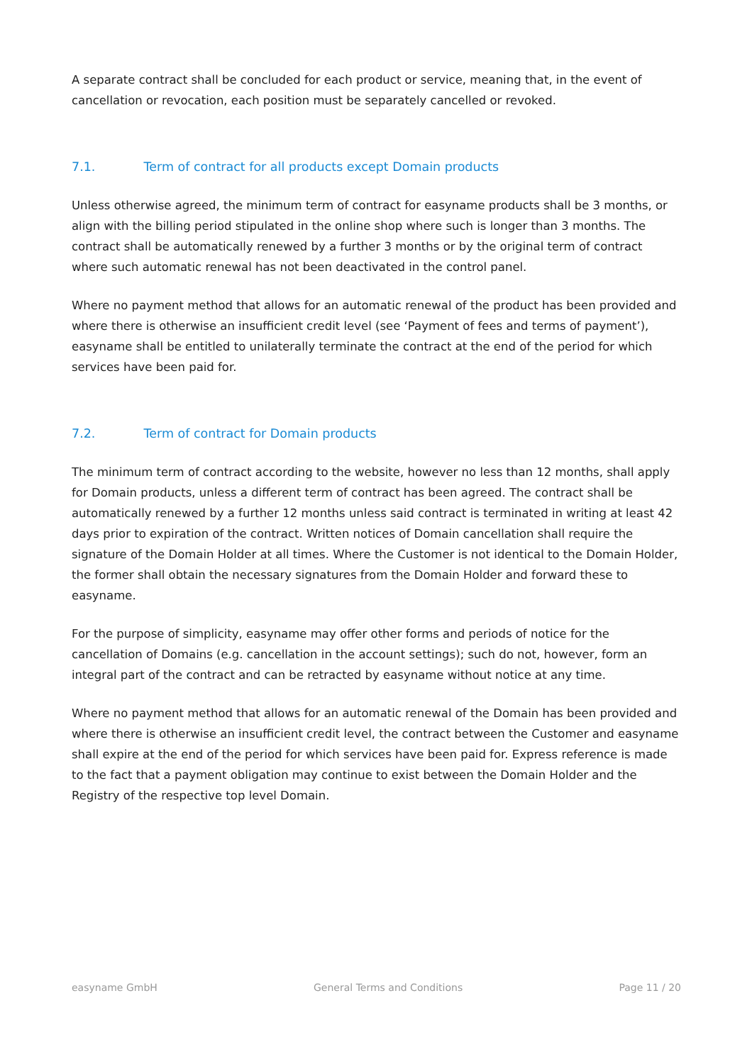A separate contract shall be concluded for each product or service, meaning that, in the event of cancellation or revocation, each position must be separately cancelled or revoked.
7.1. Term of contract for all products except Domain products
Unless otherwise agreed, the minimum term of contract for easyname products shall be 3 months, or align with the billing period stipulated in the online shop where such is longer than 3 months. The contract shall be automatically renewed by a further 3 months or by the original term of contract where such automatic renewal has not been deactivated in the control panel.
Where no payment method that allows for an automatic renewal of the product has been provided and where there is otherwise an insufficient credit level (see ‘Payment of fees and terms of payment’), easyname shall be entitled to unilaterally terminate the contract at the end of the period for which services have been paid for.
7.2. Term of contract for Domain products
The minimum term of contract according to the website, however no less than 12 months, shall apply for Domain products, unless a different term of contract has been agreed. The contract shall be automatically renewed by a further 12 months unless said contract is terminated in writing at least 42 days prior to expiration of the contract. Written notices of Domain cancellation shall require the signature of the Domain Holder at all times. Where the Customer is not identical to the Domain Holder, the former shall obtain the necessary signatures from the Domain Holder and forward these to easyname.
For the purpose of simplicity, easyname may offer other forms and periods of notice for the cancellation of Domains (e.g. cancellation in the account settings); such do not, however, form an integral part of the contract and can be retracted by easyname without notice at any time.
Where no payment method that allows for an automatic renewal of the Domain has been provided and where there is otherwise an insufficient credit level, the contract between the Customer and easyname shall expire at the end of the period for which services have been paid for. Express reference is made to the fact that a payment obligation may continue to exist between the Domain Holder and the Registry of the respective top level Domain.
easyname GmbH General Terms and Conditions Page 11 / 20